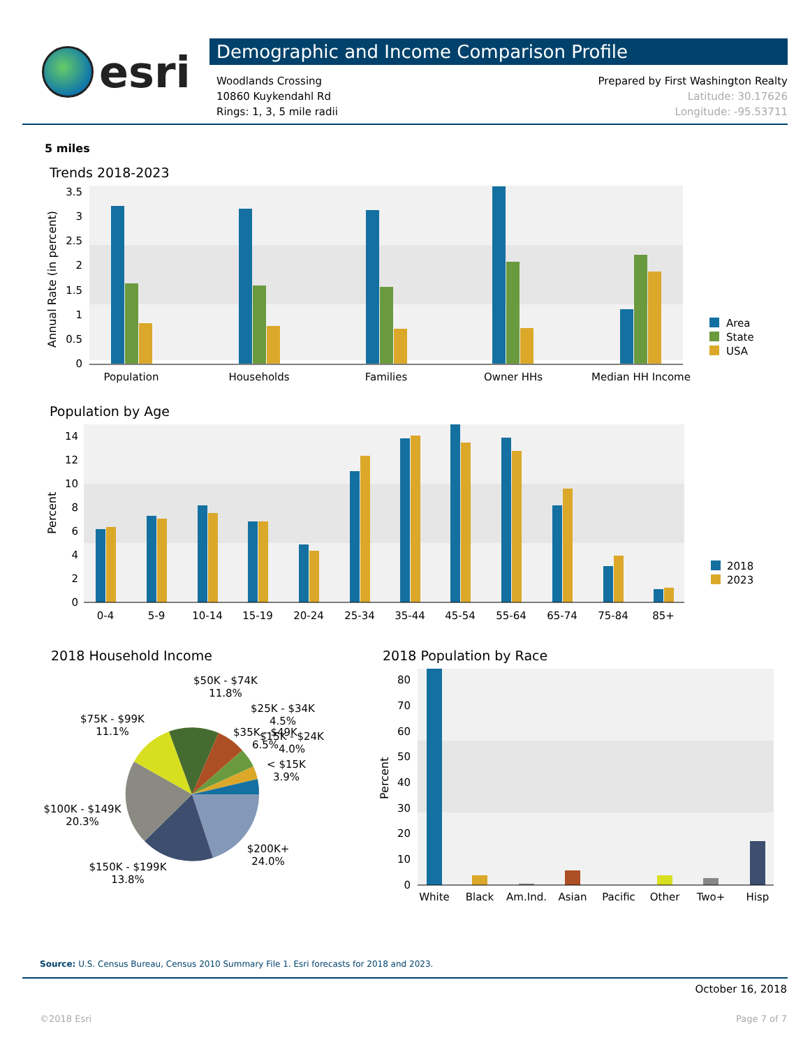esri
Demographic and Income Comparison Profile
Woodlands Crossing
10860 Kuykendahl Rd
Rings: 1, 3, 5 mile radii
Prepared by First Washington Realty
Latitude: 30.17626
Longitude: -95.53711
5 miles
Trends 2018-2023
3.5
3
2.5
2
1.5
1
0.5
0
Annual Rate (in percent)
Population
Households
Families
Owner HHs
Median HH Income
Area
State
USA
Population by Age
14
12
10
8
6
4
2
0
Percent
0-4
5-9
10-14
15-19
20-24
25-34
35-44
45-54
55-64
65-74
75-84
85+
2018
2023
2018 Household Income
$50K - $74K
11.8%
$25K - $34K
4.5%
$75K - $99K
11.1%
$35K - $49K
6.5%
$15K - $24K
4.0%
< $15K
3.9%
$100K - $149K
20.3%
$200K+
24.0%
$150K - $199K
13.8%
2018 Population by Race
80
70
60
50
40
30
20
10
0
Percent
White
Black
Am.Ind.
Asian
Pacific
Other
Two+
Hisp
Source: U.S. Census Bureau, Census 2010 Summary File 1. Esri forecasts for 2018 and 2023.
October 16, 2018
©2018 Esri Page 7 of 7